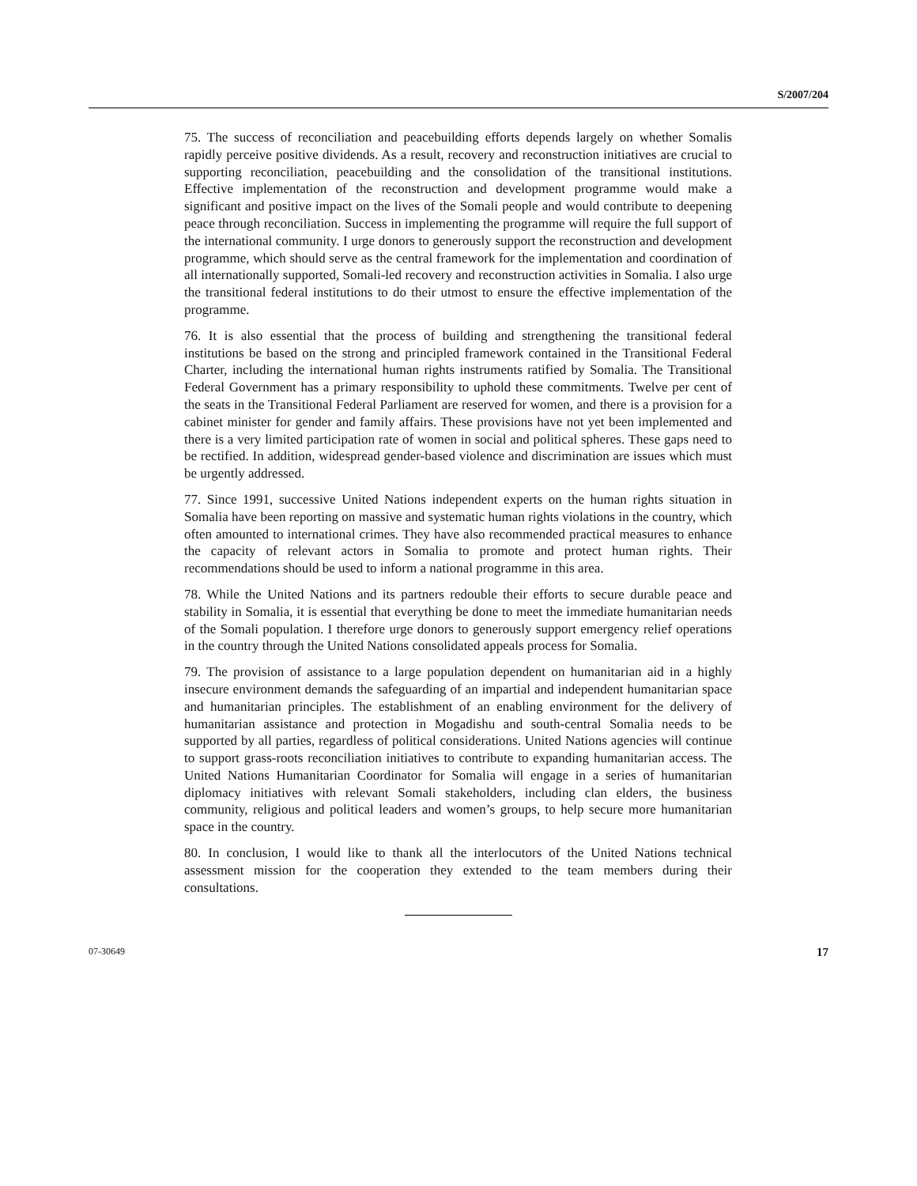S/2007/204
75. The success of reconciliation and peacebuilding efforts depends largely on whether Somalis rapidly perceive positive dividends. As a result, recovery and reconstruction initiatives are crucial to supporting reconciliation, peacebuilding and the consolidation of the transitional institutions. Effective implementation of the reconstruction and development programme would make a significant and positive impact on the lives of the Somali people and would contribute to deepening peace through reconciliation. Success in implementing the programme will require the full support of the international community. I urge donors to generously support the reconstruction and development programme, which should serve as the central framework for the implementation and coordination of all internationally supported, Somali-led recovery and reconstruction activities in Somalia. I also urge the transitional federal institutions to do their utmost to ensure the effective implementation of the programme.
76. It is also essential that the process of building and strengthening the transitional federal institutions be based on the strong and principled framework contained in the Transitional Federal Charter, including the international human rights instruments ratified by Somalia. The Transitional Federal Government has a primary responsibility to uphold these commitments. Twelve per cent of the seats in the Transitional Federal Parliament are reserved for women, and there is a provision for a cabinet minister for gender and family affairs. These provisions have not yet been implemented and there is a very limited participation rate of women in social and political spheres. These gaps need to be rectified. In addition, widespread gender-based violence and discrimination are issues which must be urgently addressed.
77. Since 1991, successive United Nations independent experts on the human rights situation in Somalia have been reporting on massive and systematic human rights violations in the country, which often amounted to international crimes. They have also recommended practical measures to enhance the capacity of relevant actors in Somalia to promote and protect human rights. Their recommendations should be used to inform a national programme in this area.
78. While the United Nations and its partners redouble their efforts to secure durable peace and stability in Somalia, it is essential that everything be done to meet the immediate humanitarian needs of the Somali population. I therefore urge donors to generously support emergency relief operations in the country through the United Nations consolidated appeals process for Somalia.
79. The provision of assistance to a large population dependent on humanitarian aid in a highly insecure environment demands the safeguarding of an impartial and independent humanitarian space and humanitarian principles. The establishment of an enabling environment for the delivery of humanitarian assistance and protection in Mogadishu and south-central Somalia needs to be supported by all parties, regardless of political considerations. United Nations agencies will continue to support grass-roots reconciliation initiatives to contribute to expanding humanitarian access. The United Nations Humanitarian Coordinator for Somalia will engage in a series of humanitarian diplomacy initiatives with relevant Somali stakeholders, including clan elders, the business community, religious and political leaders and women’s groups, to help secure more humanitarian space in the country.
80. In conclusion, I would like to thank all the interlocutors of the United Nations technical assessment mission for the cooperation they extended to the team members during their consultations.
07-30649 17